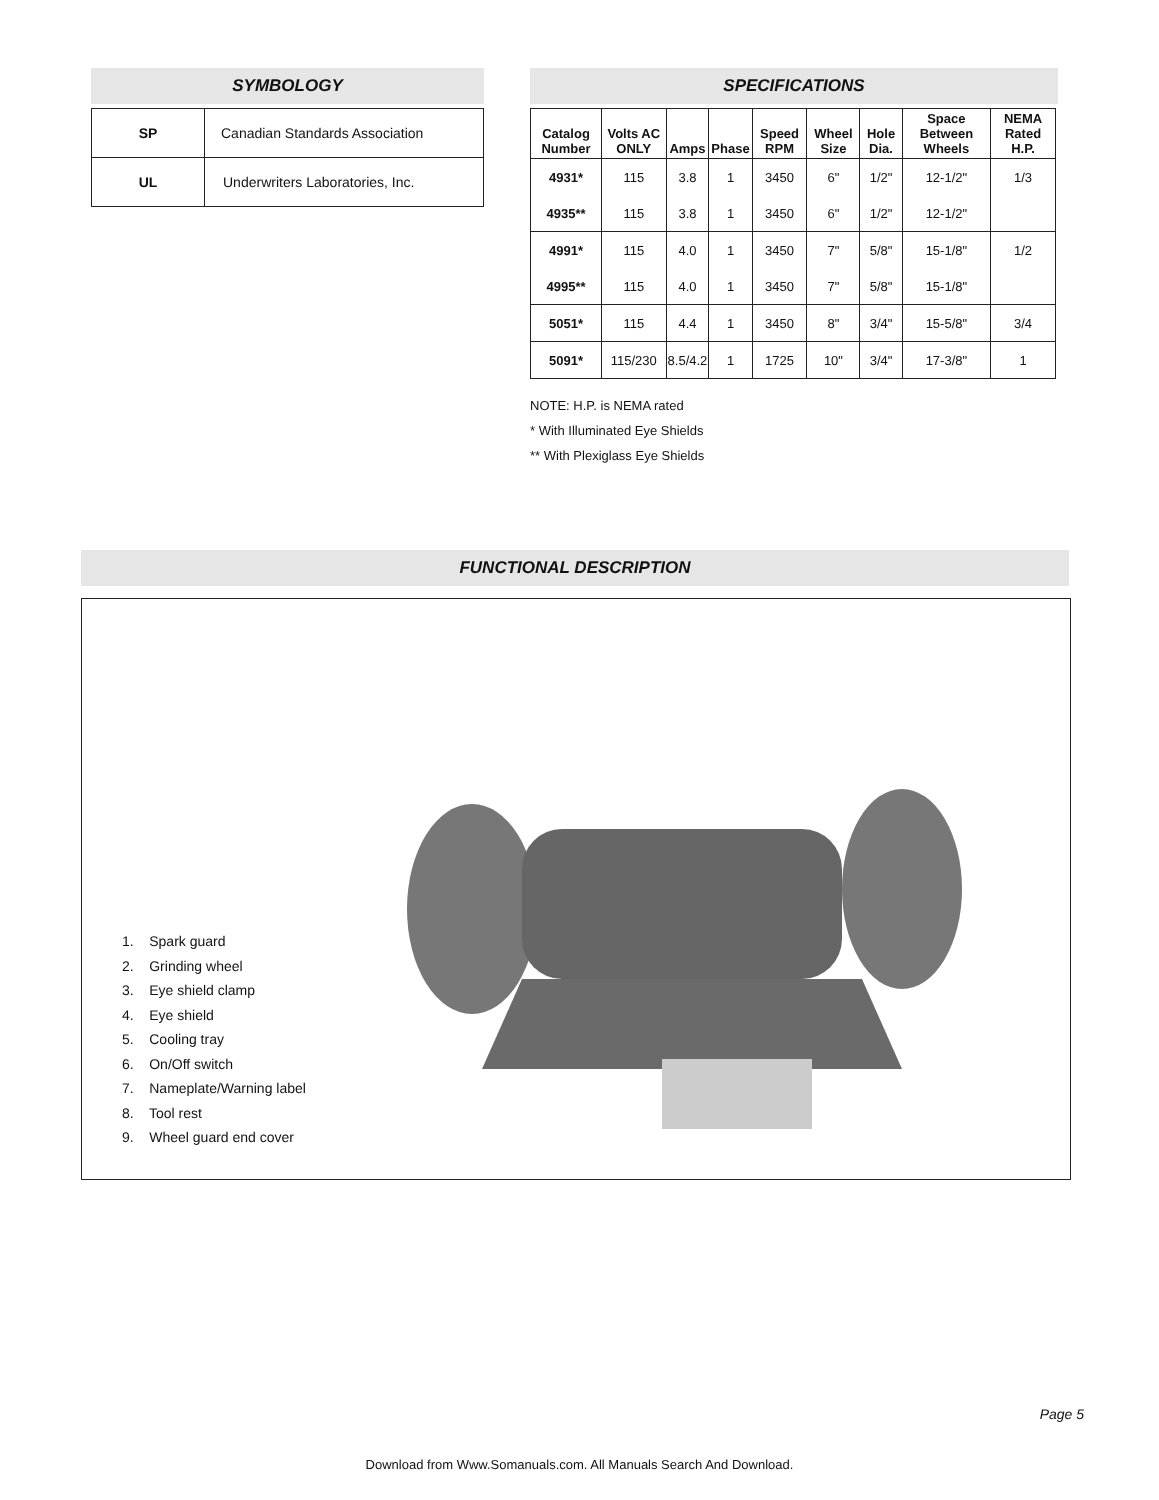SYMBOLOGY
| SP | Canadian Standards Association |
| UL | Underwriters Laboratories, Inc. |
SPECIFICATIONS
| Catalog Number | Volts AC ONLY | Amps | Phase | Speed RPM | Wheel Size | Hole Dia. | Space Between Wheels | NEMA Rated H.P. |
| --- | --- | --- | --- | --- | --- | --- | --- | --- |
| 4931* | 115 | 3.8 | 1 | 3450 | 6" | 1/2" | 12-1/2" | 1/3 |
| 4935** | 115 | 3.8 | 1 | 3450 | 6" | 1/2" | 12-1/2" | |
| 4991* | 115 | 4.0 | 1 | 3450 | 7" | 5/8" | 15-1/8" | 1/2 |
| 4995** | 115 | 4.0 | 1 | 3450 | 7" | 5/8" | 15-1/8" | |
| 5051* | 115 | 4.4 | 1 | 3450 | 8" | 3/4" | 15-5/8" | 3/4 |
| 5091* | 115/230 | 8.5/4.2 | 1 | 1725 | 10" | 3/4" | 17-3/8" | 1 |
NOTE: H.P. is NEMA rated
* With Illuminated Eye Shields
** With Plexiglass Eye Shields
FUNCTIONAL DESCRIPTION
1. Spark guard
2. Grinding wheel
3. Eye shield clamp
4. Eye shield
5. Cooling tray
6. On/Off switch
7. Nameplate/Warning label
8. Tool rest
9. Wheel guard end cover
Page 5
Download from Www.Somanuals.com. All Manuals Search And Download.